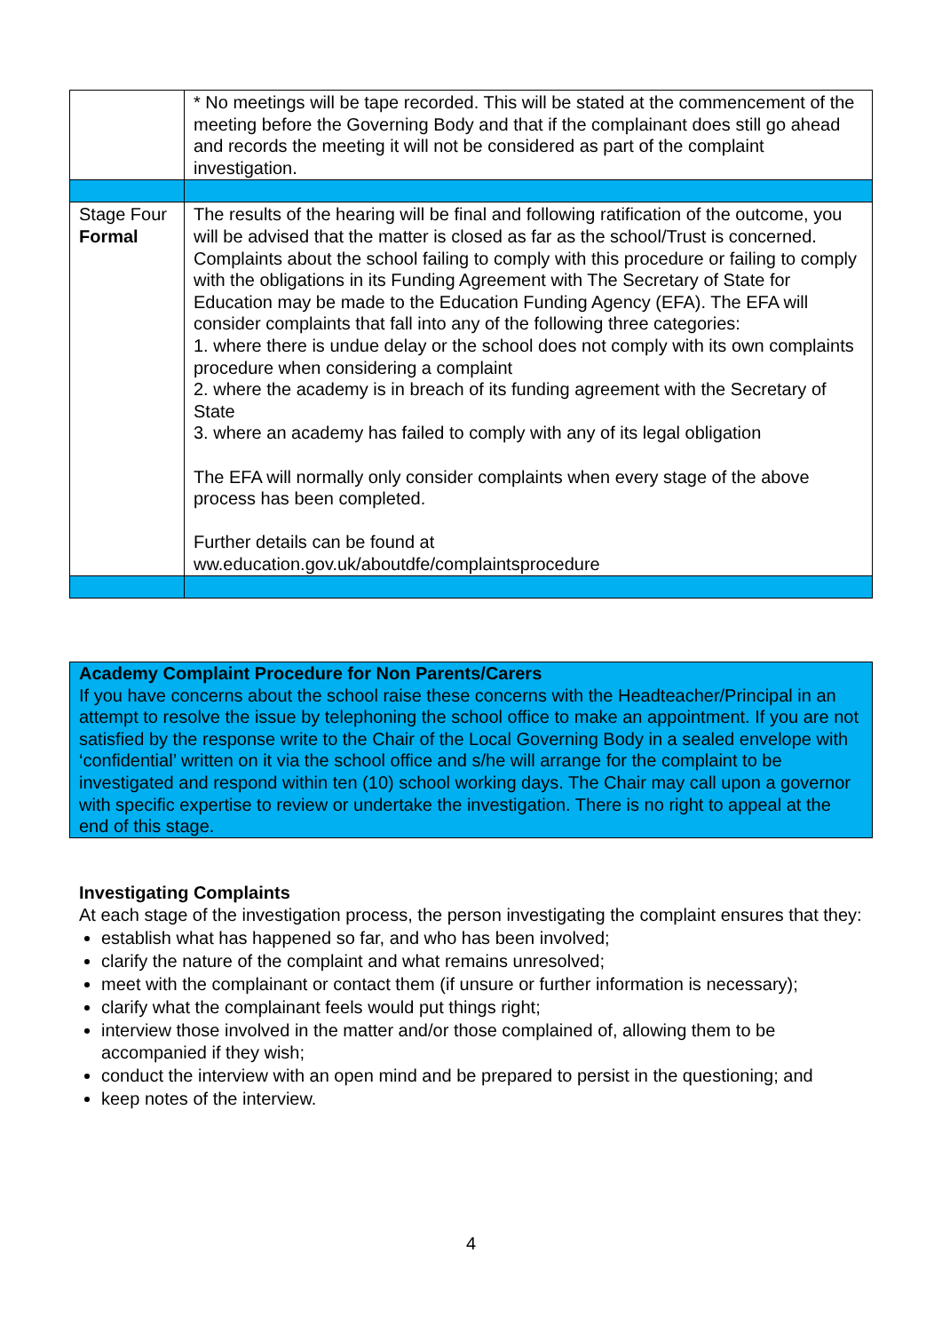| | * No meetings will be tape recorded. This will be stated at the commencement of the meeting before the Governing Body and that if the complainant does still go ahead and records the meeting it will not be considered as part of the complaint investigation. |
| Stage Four Formal | The results of the hearing will be final and following ratification of the outcome, you will be advised that the matter is closed as far as the school/Trust is concerned. Complaints about the school failing to comply with this procedure or failing to comply with the obligations in its Funding Agreement with The Secretary of State for Education may be made to the Education Funding Agency (EFA). The EFA will consider complaints that fall into any of the following three categories: 1. where there is undue delay or the school does not comply with its own complaints procedure when considering a complaint 2. where the academy is in breach of its funding agreement with the Secretary of State 3. where an academy has failed to comply with any of its legal obligation The EFA will normally only consider complaints when every stage of the above process has been completed. Further details can be found at ww.education.gov.uk/aboutdfe/complaintsprocedure |
Academy Complaint Procedure for Non Parents/Carers
If you have concerns about the school raise these concerns with the Headteacher/Principal in an attempt to resolve the issue by telephoning the school office to make an appointment. If you are not satisfied by the response write to the Chair of the Local Governing Body in a sealed envelope with ‘confidential’ written on it via the school office and s/he will arrange for the complaint to be investigated and respond within ten (10) school working days. The Chair may call upon a governor with specific expertise to review or undertake the investigation. There is no right to appeal at the end of this stage.
Investigating Complaints
At each stage of the investigation process, the person investigating the complaint ensures that they:
establish what has happened so far, and who has been involved;
clarify the nature of the complaint and what remains unresolved;
meet with the complainant or contact them (if unsure or further information is necessary);
clarify what the complainant feels would put things right;
interview those involved in the matter and/or those complained of, allowing them to be accompanied if they wish;
conduct the interview with an open mind and be prepared to persist in the questioning; and
keep notes of the interview.
4